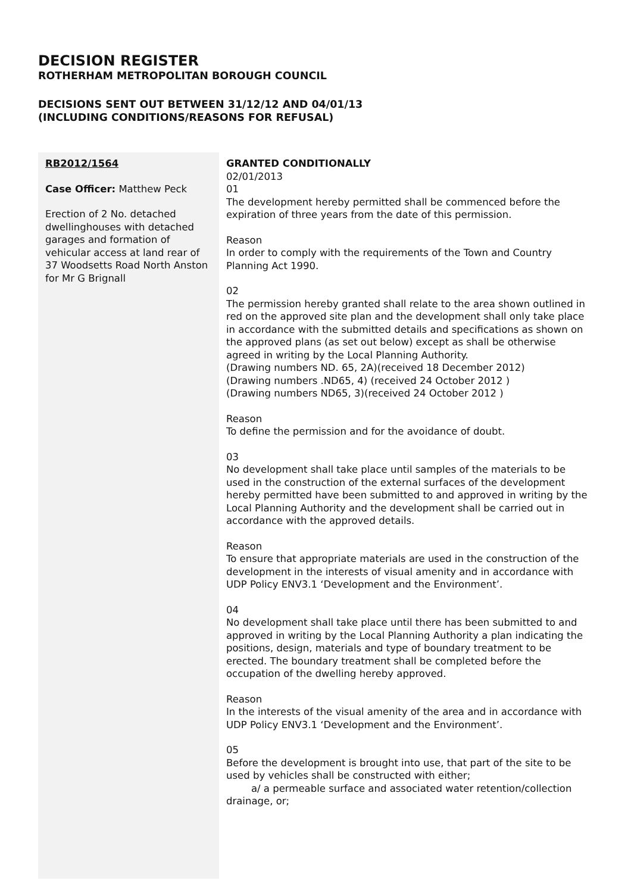DECISION REGISTER
ROTHERHAM METROPOLITAN BOROUGH COUNCIL
DECISIONS SENT OUT BETWEEN 31/12/12 AND 04/01/13
(INCLUDING CONDITIONS/REASONS FOR REFUSAL)
| RB2012/1564 Case Officer: Matthew Peck Erection of 2 No. detached dwellinghouses with detached garages and formation of vehicular access at land rear of 37 Woodsetts Road North Anston for Mr G Brignall | GRANTED CONDITIONALLY 02/01/2013 01 The development hereby permitted shall be commenced before the expiration of three years from the date of this permission. Reason In order to comply with the requirements of the Town and Country Planning Act 1990. 02 The permission hereby granted shall relate to the area shown outlined in red on the approved site plan and the development shall only take place in accordance with the submitted details and specifications as shown on the approved plans (as set out below) except as shall be otherwise agreed in writing by the Local Planning Authority. (Drawing numbers ND. 65, 2A)(received 18 December 2012) (Drawing numbers .ND65, 4) (received 24 October 2012 ) (Drawing numbers ND65, 3)(received 24 October 2012 ) Reason To define the permission and for the avoidance of doubt. 03 No development shall take place until samples of the materials to be used in the construction of the external surfaces of the development hereby permitted have been submitted to and approved in writing by the Local Planning Authority and the development shall be carried out in accordance with the approved details. Reason To ensure that appropriate materials are used in the construction of the development in the interests of visual amenity and in accordance with UDP Policy ENV3.1 ‘Development and the Environment’. 04 No development shall take place until there has been submitted to and approved in writing by the Local Planning Authority a plan indicating the positions, design, materials and type of boundary treatment to be erected. The boundary treatment shall be completed before the occupation of the dwelling hereby approved. Reason In the interests of the visual amenity of the area and in accordance with UDP Policy ENV3.1 ‘Development and the Environment’. 05 Before the development is brought into use, that part of the site to be used by vehicles shall be constructed with either; a/ a permeable surface and associated water retention/collection drainage, or; |